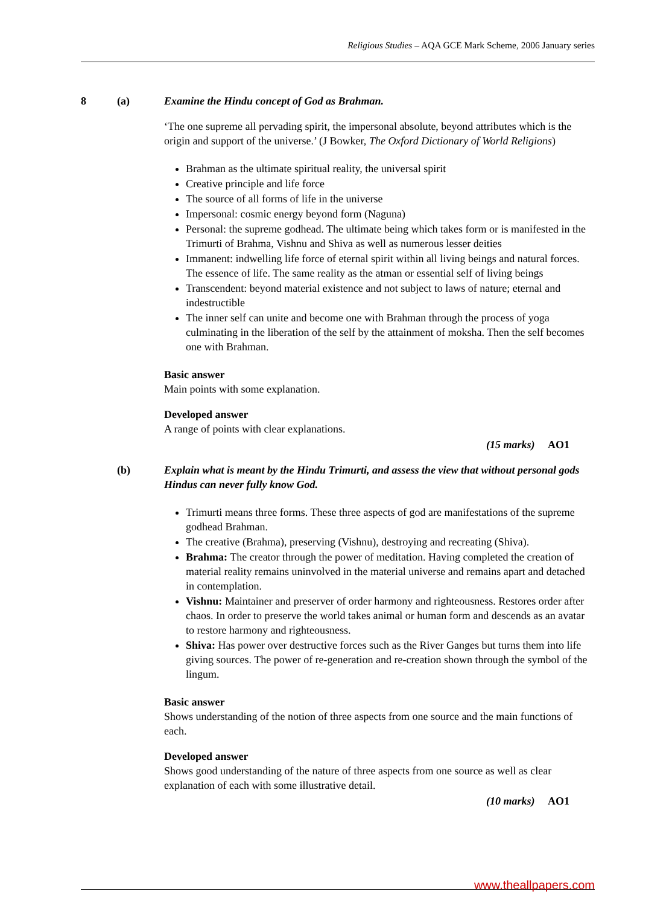Religious Studies – AQA GCE Mark Scheme, 2006 January series
8 (a) Examine the Hindu concept of God as Brahman.
‘The one supreme all pervading spirit, the impersonal absolute, beyond attributes which is the origin and support of the universe.’ (J Bowker, The Oxford Dictionary of World Religions)
Brahman as the ultimate spiritual reality, the universal spirit
Creative principle and life force
The source of all forms of life in the universe
Impersonal: cosmic energy beyond form (Naguna)
Personal: the supreme godhead. The ultimate being which takes form or is manifested in the Trimurti of Brahma, Vishnu and Shiva as well as numerous lesser deities
Immanent: indwelling life force of eternal spirit within all living beings and natural forces. The essence of life. The same reality as the atman or essential self of living beings
Transcendent: beyond material existence and not subject to laws of nature; eternal and indestructible
The inner self can unite and become one with Brahman through the process of yoga culminating in the liberation of the self by the attainment of moksha. Then the self becomes one with Brahman.
Basic answer
Main points with some explanation.
Developed answer
A range of points with clear explanations.
(15 marks) AO1
(b) Explain what is meant by the Hindu Trimurti, and assess the view that without personal gods Hindus can never fully know God.
Trimurti means three forms. These three aspects of god are manifestations of the supreme godhead Brahman.
The creative (Brahma), preserving (Vishnu), destroying and recreating (Shiva).
Brahma: The creator through the power of meditation. Having completed the creation of material reality remains uninvolved in the material universe and remains apart and detached in contemplation.
Vishnu: Maintainer and preserver of order harmony and righteousness. Restores order after chaos. In order to preserve the world takes animal or human form and descends as an avatar to restore harmony and righteousness.
Shiva: Has power over destructive forces such as the River Ganges but turns them into life giving sources. The power of re-generation and re-creation shown through the symbol of the lingum.
Basic answer
Shows understanding of the notion of three aspects from one source and the main functions of each.
Developed answer
Shows good understanding of the nature of three aspects from one source as well as clear explanation of each with some illustrative detail.
(10 marks) AO1
www.theallpapers.com